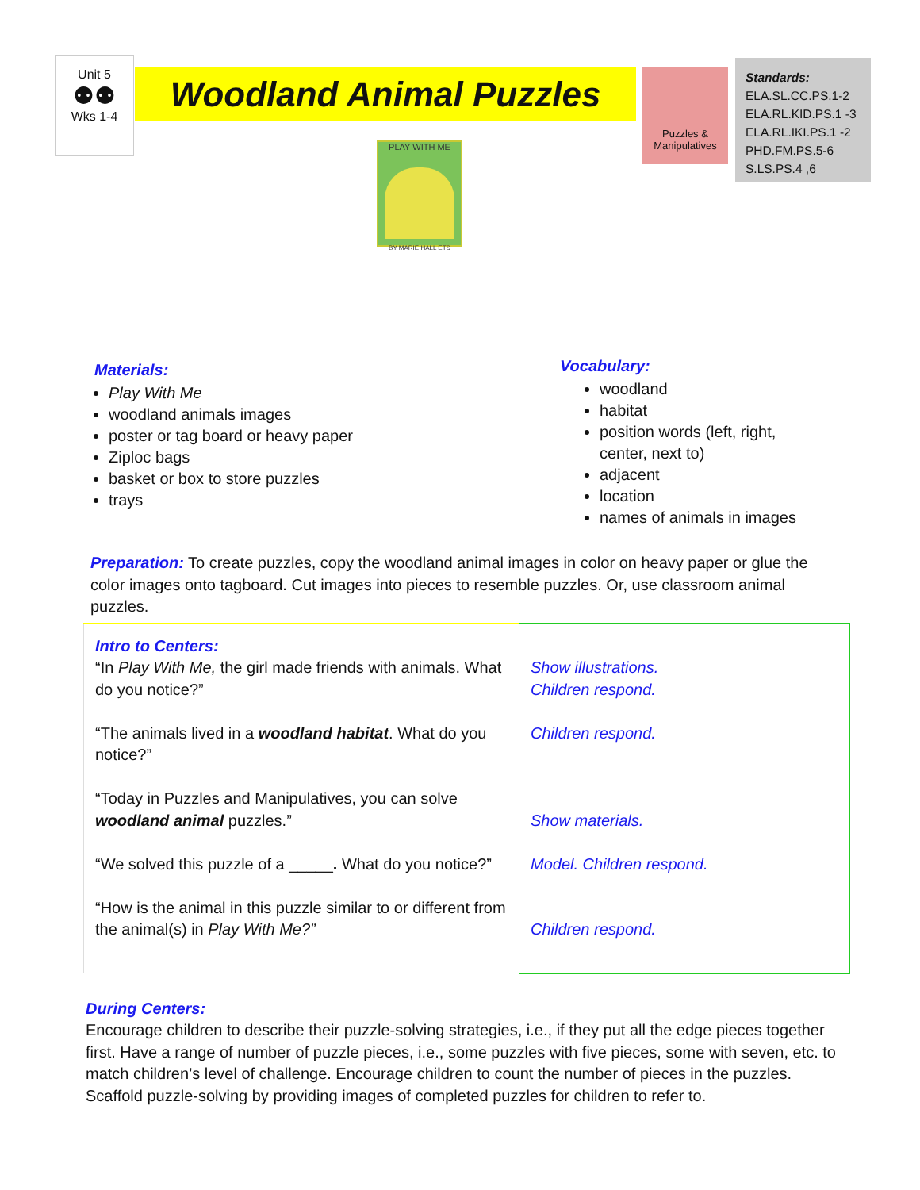Unit 5
⚉⚉
Wks 1-4
Woodland Animal Puzzles
Puzzles &
Manipulatives
Standards:
ELA.SL.CC.PS.1-2
ELA.RL.KID.PS.1 -3
ELA.RL.IKI.PS.1 -2
PHD.FM.PS.5-6
S.LS.PS.4 ,6
PLAY WITH ME
BY MARIE HALL ETS
Materials:
Play With Me
woodland animals images
poster or tag board or heavy paper
Ziploc bags
basket or box to store puzzles
trays
Vocabulary:
woodland
habitat
position words (left, right, center, next to)
adjacent
location
names of animals in images
Preparation: To create puzzles, copy the woodland animal images in color on heavy paper or glue the color images onto tagboard. Cut images into pieces to resemble puzzles. Or, use classroom animal puzzles.
| Intro to Centers: “In Play With Me, the girl made friends with animals. What do you notice?” “The animals lived in a woodland habitat . What do you notice?” “Today in Puzzles and Manipulatives, you can solve woodland animal puzzles.” “We solved this puzzle of a _____ . What do you notice?” “How is the animal in this puzzle similar to or different from the animal(s) in Play With Me?” | Show illustrations. Children respond. Children respond. Show materials. Model. Children respond. Children respond. |
During Centers:
Encourage children to describe their puzzle-solving strategies, i.e., if they put all the edge pieces together first. Have a range of number of puzzle pieces, i.e., some puzzles with five pieces, some with seven, etc. to match children’s level of challenge. Encourage children to count the number of pieces in the puzzles. Scaffold puzzle-solving by providing images of completed puzzles for children to refer to.